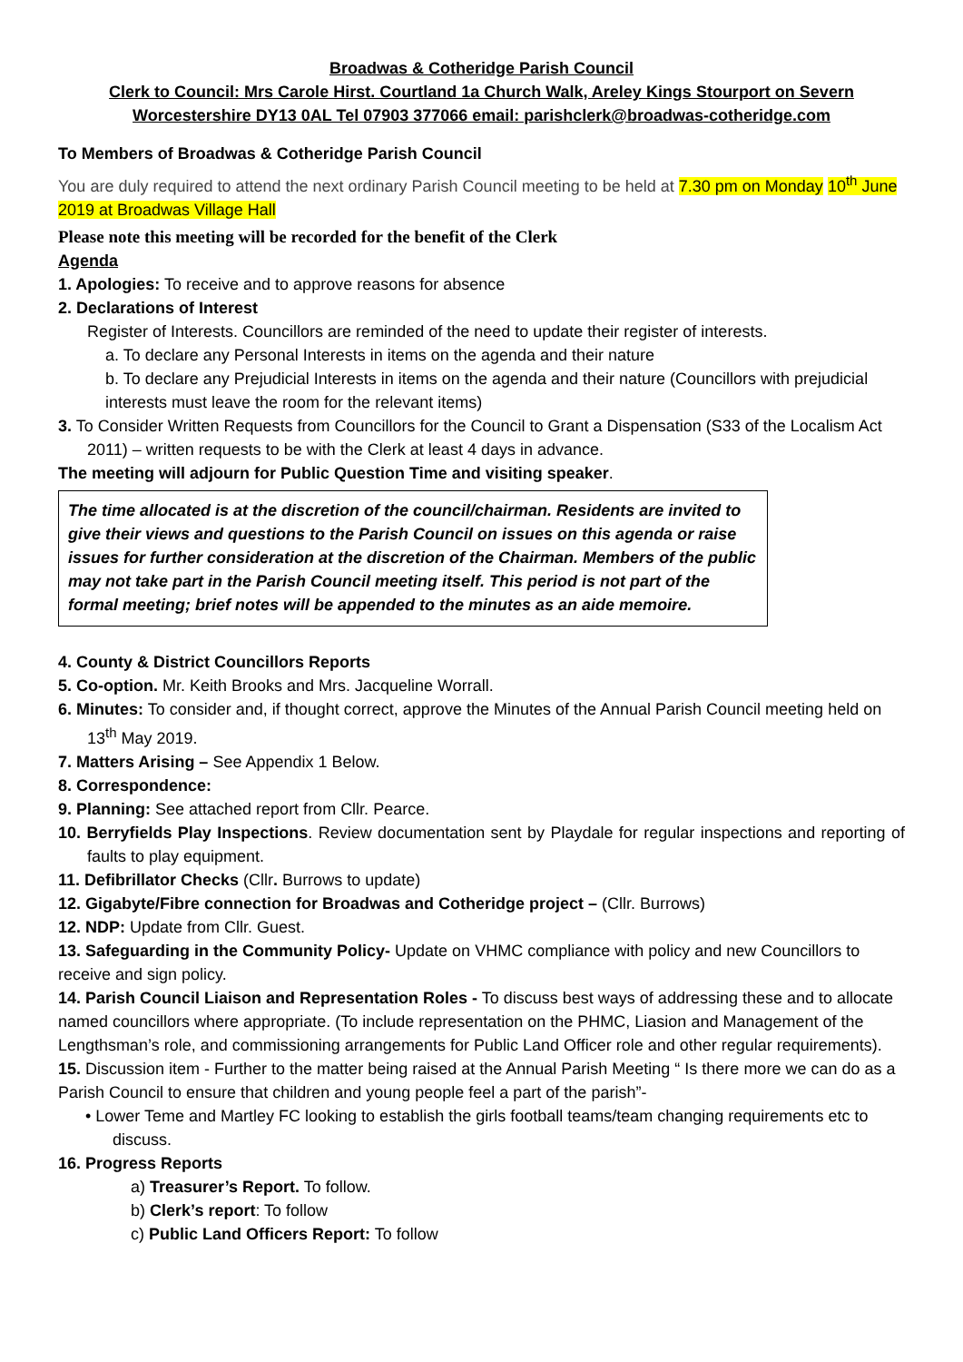Broadwas & Cotheridge Parish Council
Clerk to Council: Mrs Carole Hirst. Courtland 1a Church Walk, Areley Kings Stourport on Severn
Worcestershire DY13 0AL Tel 07903 377066 email: parishclerk@broadwas-cotheridge.com
To Members of Broadwas & Cotheridge Parish Council
You are duly required to attend the next ordinary Parish Council meeting to be held at 7.30 pm on Monday 10<sup>th</sup> June 2019 at Broadwas Village Hall
Please note this meeting will be recorded for the benefit of the Clerk
Agenda
1. Apologies: To receive and to approve reasons for absence
2. Declarations of Interest
Register of Interests. Councillors are reminded of the need to update their register of interests.
a. To declare any Personal Interests in items on the agenda and their nature
b. To declare any Prejudicial Interests in items on the agenda and their nature (Councillors with prejudicial interests must leave the room for the relevant items)
3. To Consider Written Requests from Councillors for the Council to Grant a Dispensation (S33 of the Localism Act 2011) – written requests to be with the Clerk at least 4 days in advance.
The meeting will adjourn for Public Question Time and visiting speaker.
The time allocated is at the discretion of the council/chairman. Residents are invited to give their views and questions to the Parish Council on issues on this agenda or raise issues for further consideration at the discretion of the Chairman. Members of the public may not take part in the Parish Council meeting itself. This period is not part of the formal meeting; brief notes will be appended to the minutes as an aide memoire.
4. County & District Councillors Reports
5. Co-option. Mr. Keith Brooks and Mrs. Jacqueline Worrall.
6. Minutes: To consider and, if thought correct, approve the Minutes of the Annual Parish Council meeting held on 13<sup>th</sup> May 2019.
7. Matters Arising – See Appendix 1 Below.
8. Correspondence:
9. Planning: See attached report from Cllr. Pearce.
10. Berryfields Play Inspections. Review documentation sent by Playdale for regular inspections and reporting of faults to play equipment.
11. Defibrillator Checks (Cllr. Burrows to update)
12. Gigabyte/Fibre connection for Broadwas and Cotheridge project – (Cllr. Burrows)
12. NDP: Update from Cllr. Guest.
13. Safeguarding in the Community Policy- Update on VHMC compliance with policy and new Councillors to receive and sign policy.
14. Parish Council Liaison and Representation Roles - To discuss best ways of addressing these and to allocate named councillors where appropriate. (To include representation on the PHMC, Liasion and Management of the Lengthsman’s role, and commissioning arrangements for Public Land Officer role and other regular requirements).
15. Discussion item - Further to the matter being raised at the Annual Parish Meeting “ Is there more we can do as a Parish Council to ensure that children and young people feel a part of the parish”-
• Lower Teme and Martley FC looking to establish the girls football teams/team changing requirements etc to discuss.
16. Progress Reports
a) Treasurer’s Report. To follow.
b) Clerk’s report: To follow
c) Public Land Officers Report: To follow